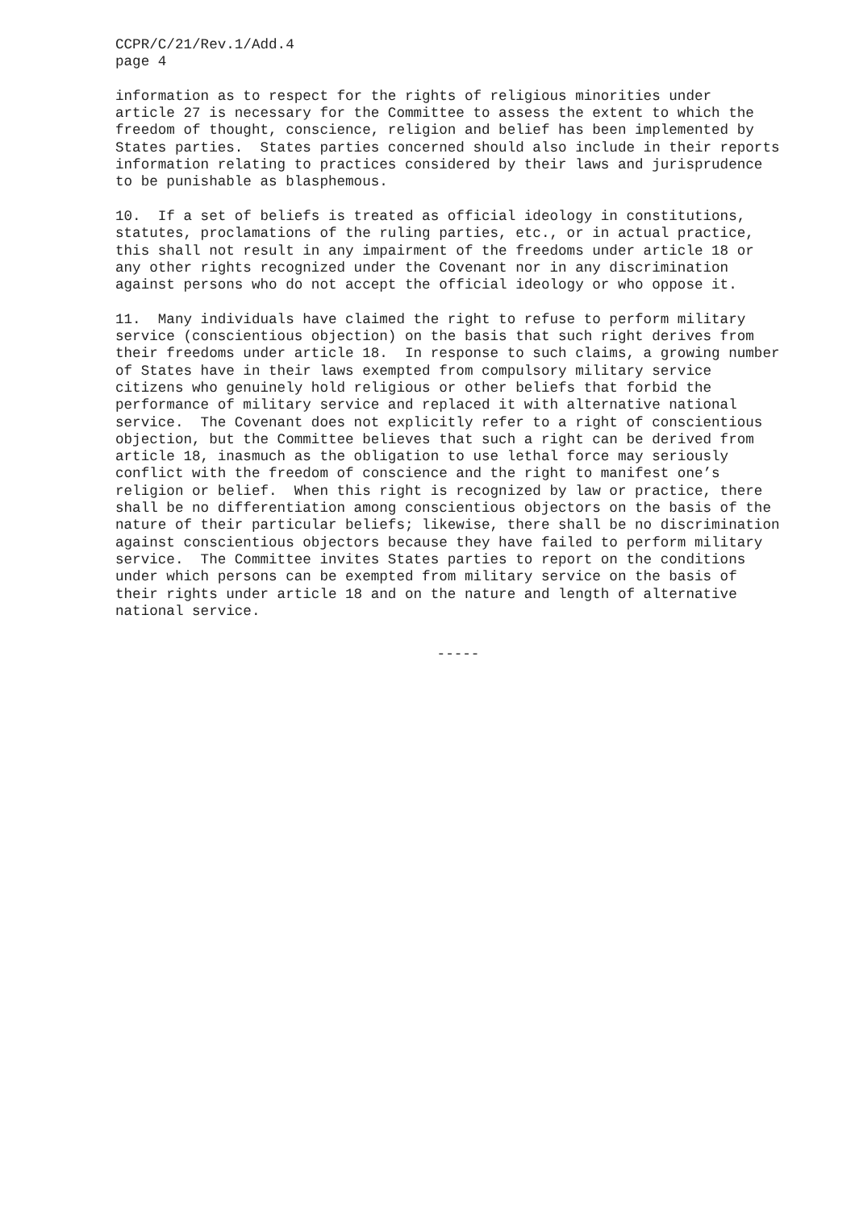CCPR/C/21/Rev.1/Add.4 page 4
information as to respect for the rights of religious minorities under article 27 is necessary for the Committee to assess the extent to which the freedom of thought, conscience, religion and belief has been implemented by States parties. States parties concerned should also include in their reports information relating to practices considered by their laws and jurisprudence to be punishable as blasphemous.
10. If a set of beliefs is treated as official ideology in constitutions, statutes, proclamations of the ruling parties, etc., or in actual practice, this shall not result in any impairment of the freedoms under article 18 or any other rights recognized under the Covenant nor in any discrimination against persons who do not accept the official ideology or who oppose it.
11. Many individuals have claimed the right to refuse to perform military service (conscientious objection) on the basis that such right derives from their freedoms under article 18. In response to such claims, a growing number of States have in their laws exempted from compulsory military service citizens who genuinely hold religious or other beliefs that forbid the performance of military service and replaced it with alternative national service. The Covenant does not explicitly refer to a right of conscientious objection, but the Committee believes that such a right can be derived from article 18, inasmuch as the obligation to use lethal force may seriously conflict with the freedom of conscience and the right to manifest one’s religion or belief. When this right is recognized by law or practice, there shall be no differentiation among conscientious objectors on the basis of the nature of their particular beliefs; likewise, there shall be no discrimination against conscientious objectors because they have failed to perform military service. The Committee invites States parties to report on the conditions under which persons can be exempted from military service on the basis of their rights under article 18 and on the nature and length of alternative national service.
-----